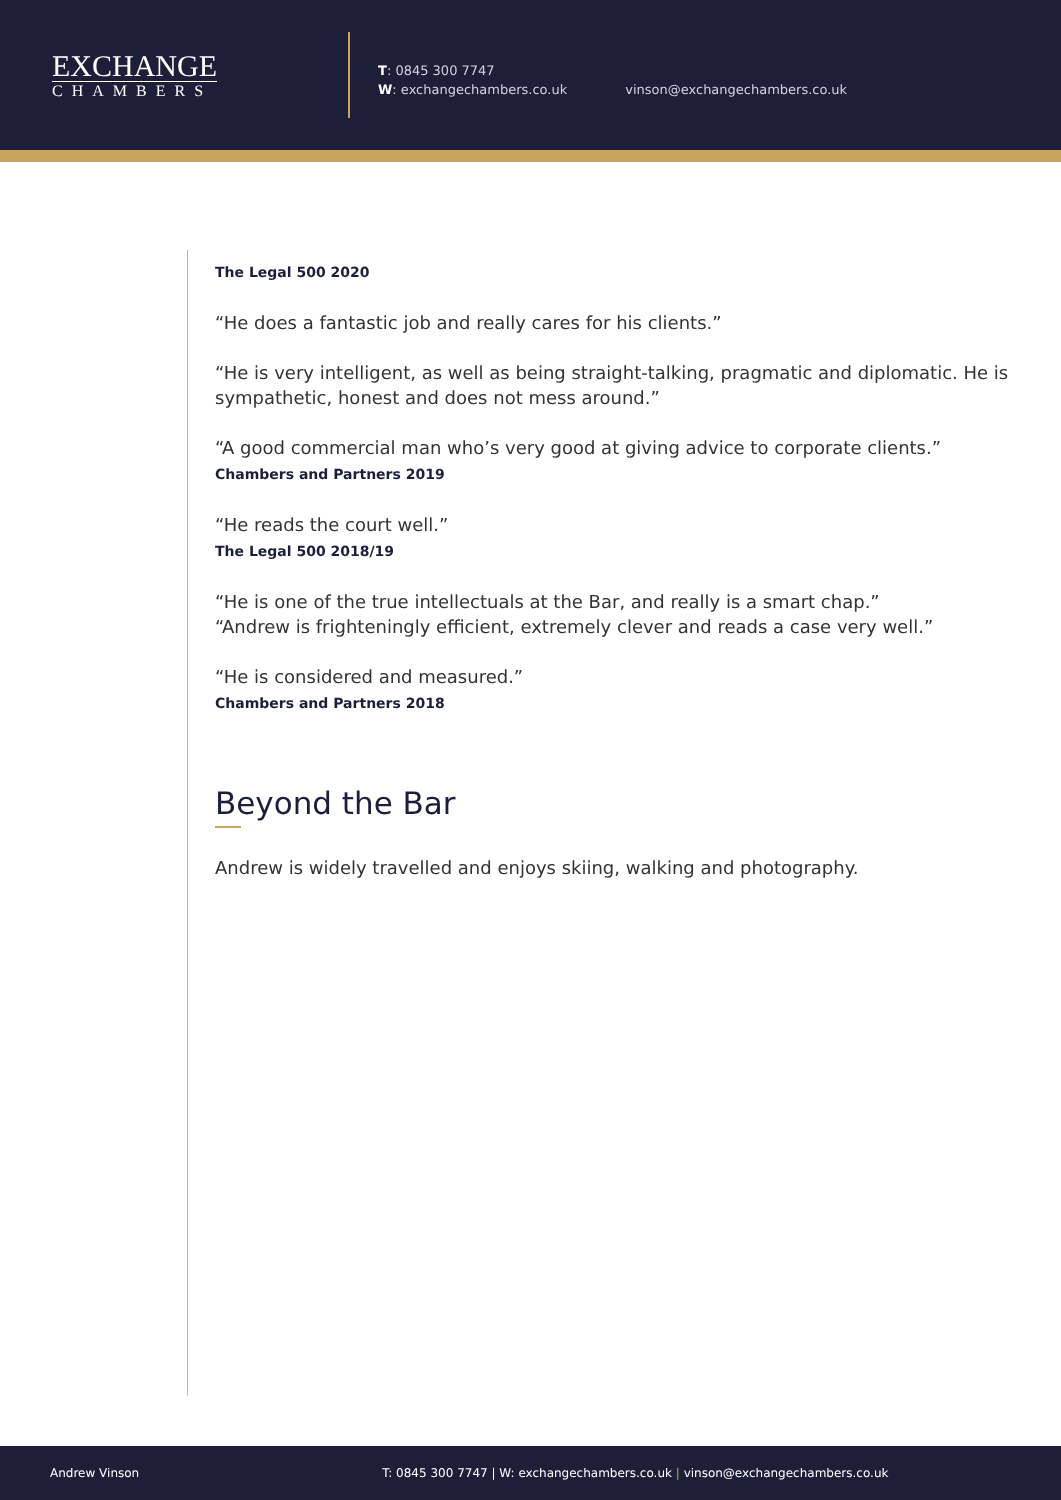EXCHANGE
CHAMBERS
T: 0845 300 7747
W: exchangechambers.co.uk
vinson@exchangechambers.co.uk
The Legal 500 2020
“He does a fantastic job and really cares for his clients.”
“He is very intelligent, as well as being straight-talking, pragmatic and diplomatic. He is sympathetic, honest and does not mess around.”
“A good commercial man who’s very good at giving advice to corporate clients.”
Chambers and Partners 2019
“He reads the court well.”
The Legal 500 2018/19
“He is one of the true intellectuals at the Bar, and really is a smart chap.”
“Andrew is frighteningly efficient, extremely clever and reads a case very well.”
“He is considered and measured.”
Chambers and Partners 2018
Beyond the Bar
Andrew is widely travelled and enjoys skiing, walking and photography.
Andrew Vinson T: 0845 300 7747 | W: exchangechambers.co.uk | vinson@exchangechambers.co.uk